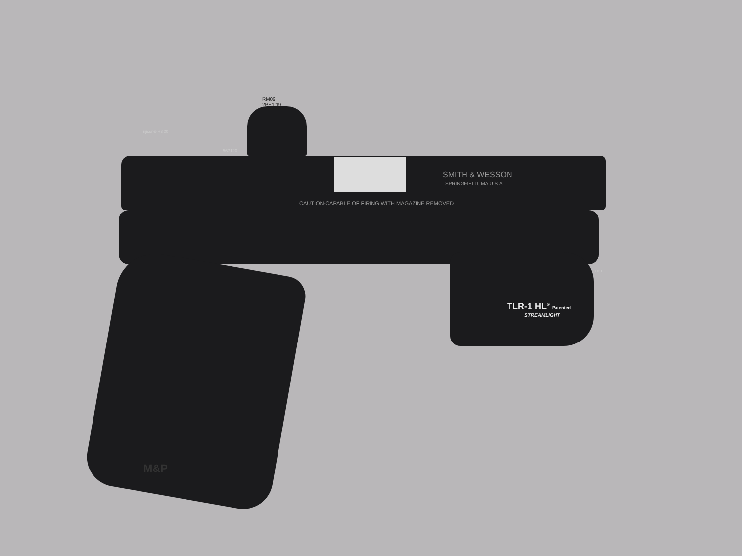RM09
2PE1:19
Trijicon® H3 20
567120
SMITH & WESSON
SPRINGFIELD, MA U.S.A.
CAUTION-CAPABLE OF FIRING WITH MAGAZINE REMOVED
TLR-1 HL<sup>®</sup> Patented
STREAMLIGHT
HOT
M&P